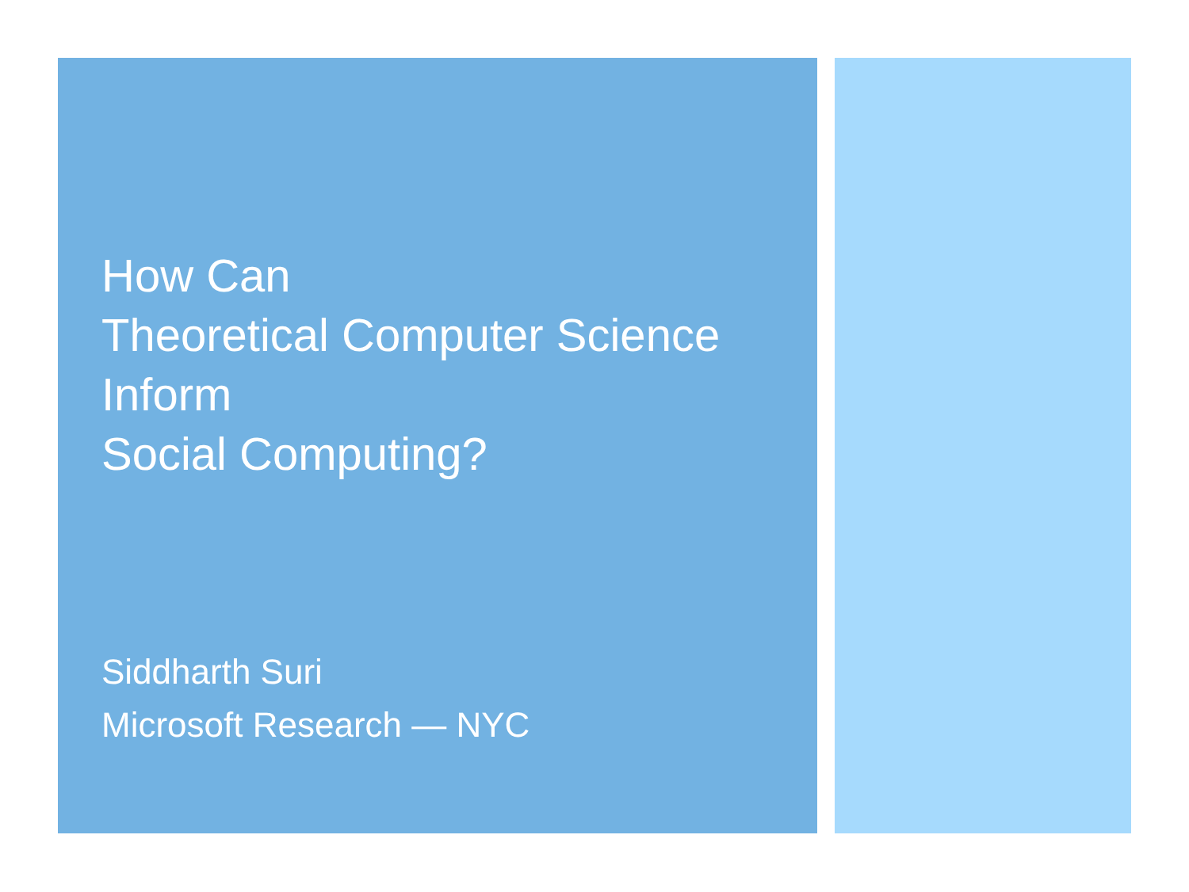How Can
Theoretical Computer Science
Inform
Social Computing?
Siddharth Suri
Microsoft Research — NYC